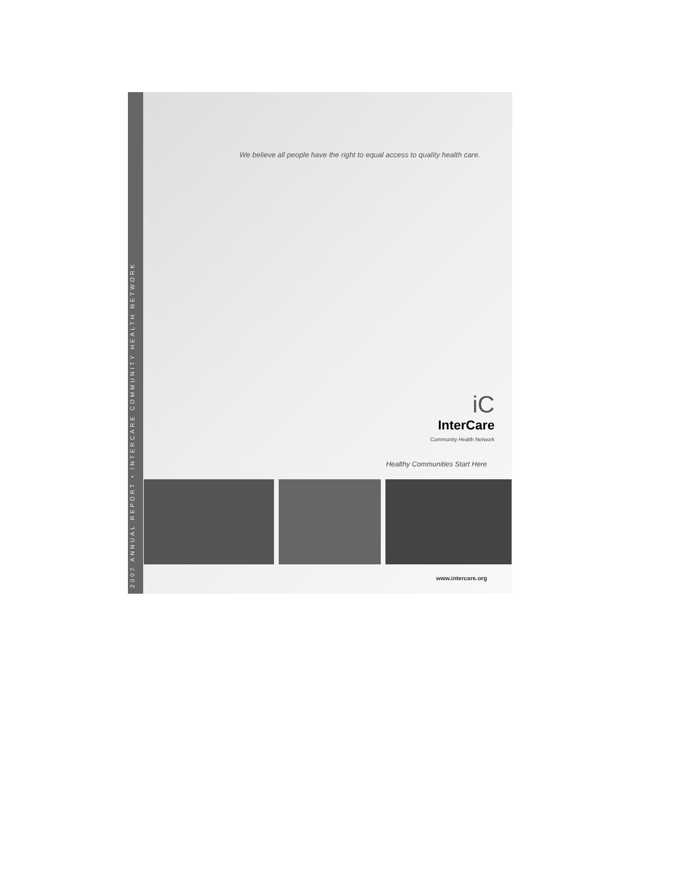2007 ANNUAL REPORT • INTERCARE COMMUNITY HEALTH NETWORK
We believe all people have the right to equal access to quality health care.
iC
InterCare
Community Health Network
Healthy Communities Start Here
www.intercare.org